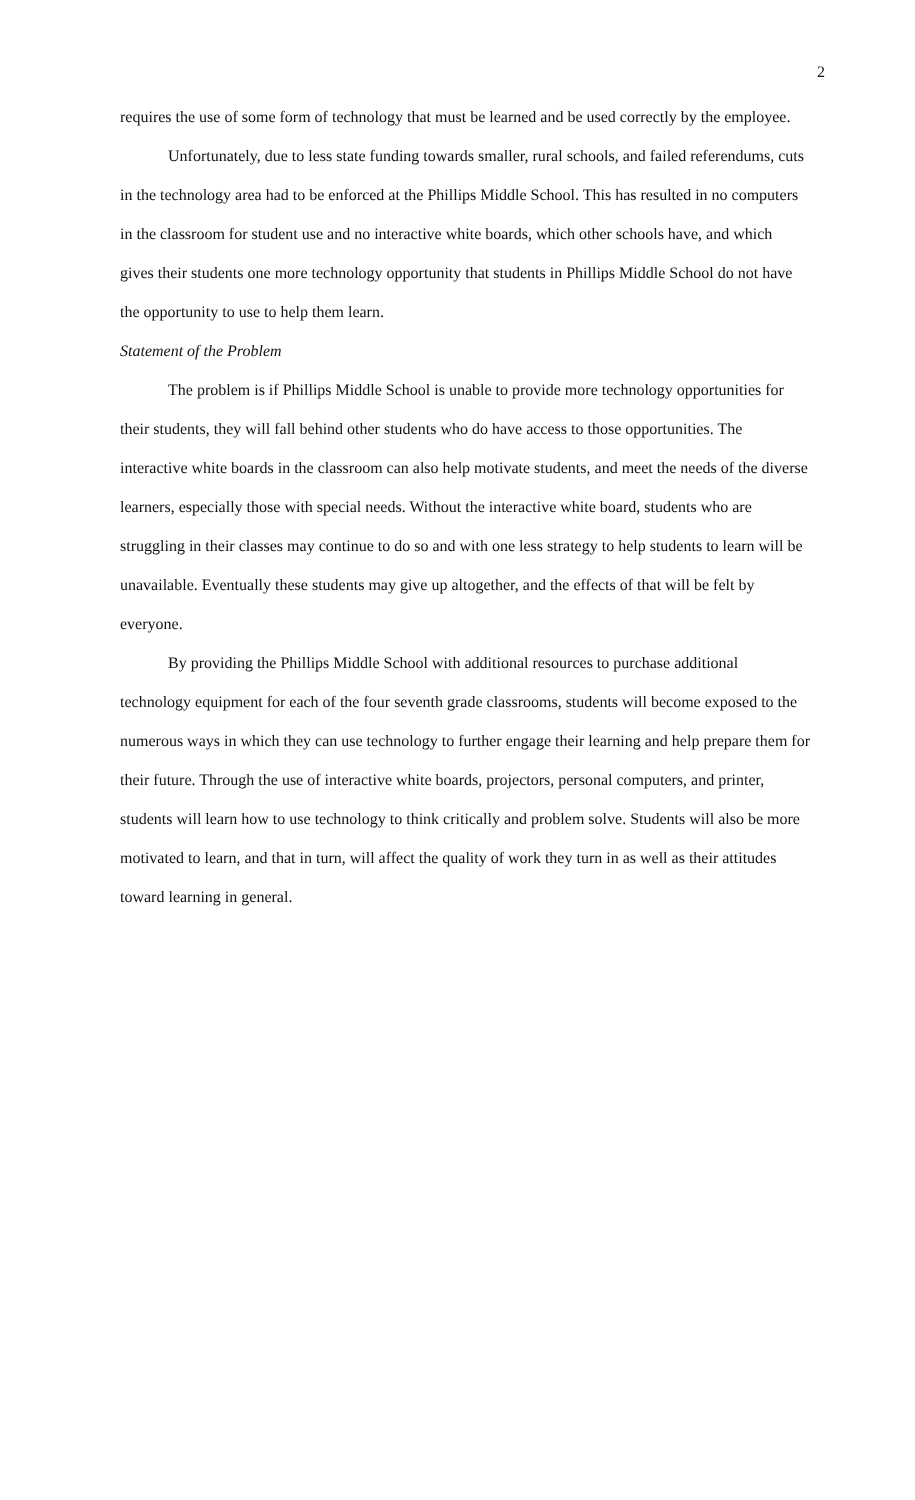2
requires the use of some form of technology that must be learned and be used correctly by the employee.
Unfortunately, due to less state funding towards smaller, rural schools, and failed referendums, cuts in the technology area had to be enforced at the Phillips Middle School. This has resulted in no computers in the classroom for student use and no interactive white boards, which other schools have, and which gives their students one more technology opportunity that students in Phillips Middle School do not have the opportunity to use to help them learn.
Statement of the Problem
The problem is if Phillips Middle School is unable to provide more technology opportunities for their students, they will fall behind other students who do have access to those opportunities. The interactive white boards in the classroom can also help motivate students, and meet the needs of the diverse learners, especially those with special needs. Without the interactive white board, students who are struggling in their classes may continue to do so and with one less strategy to help students to learn will be unavailable. Eventually these students may give up altogether, and the effects of that will be felt by everyone.
By providing the Phillips Middle School with additional resources to purchase additional technology equipment for each of the four seventh grade classrooms, students will become exposed to the numerous ways in which they can use technology to further engage their learning and help prepare them for their future. Through the use of interactive white boards, projectors, personal computers, and printer, students will learn how to use technology to think critically and problem solve. Students will also be more motivated to learn, and that in turn, will affect the quality of work they turn in as well as their attitudes toward learning in general.